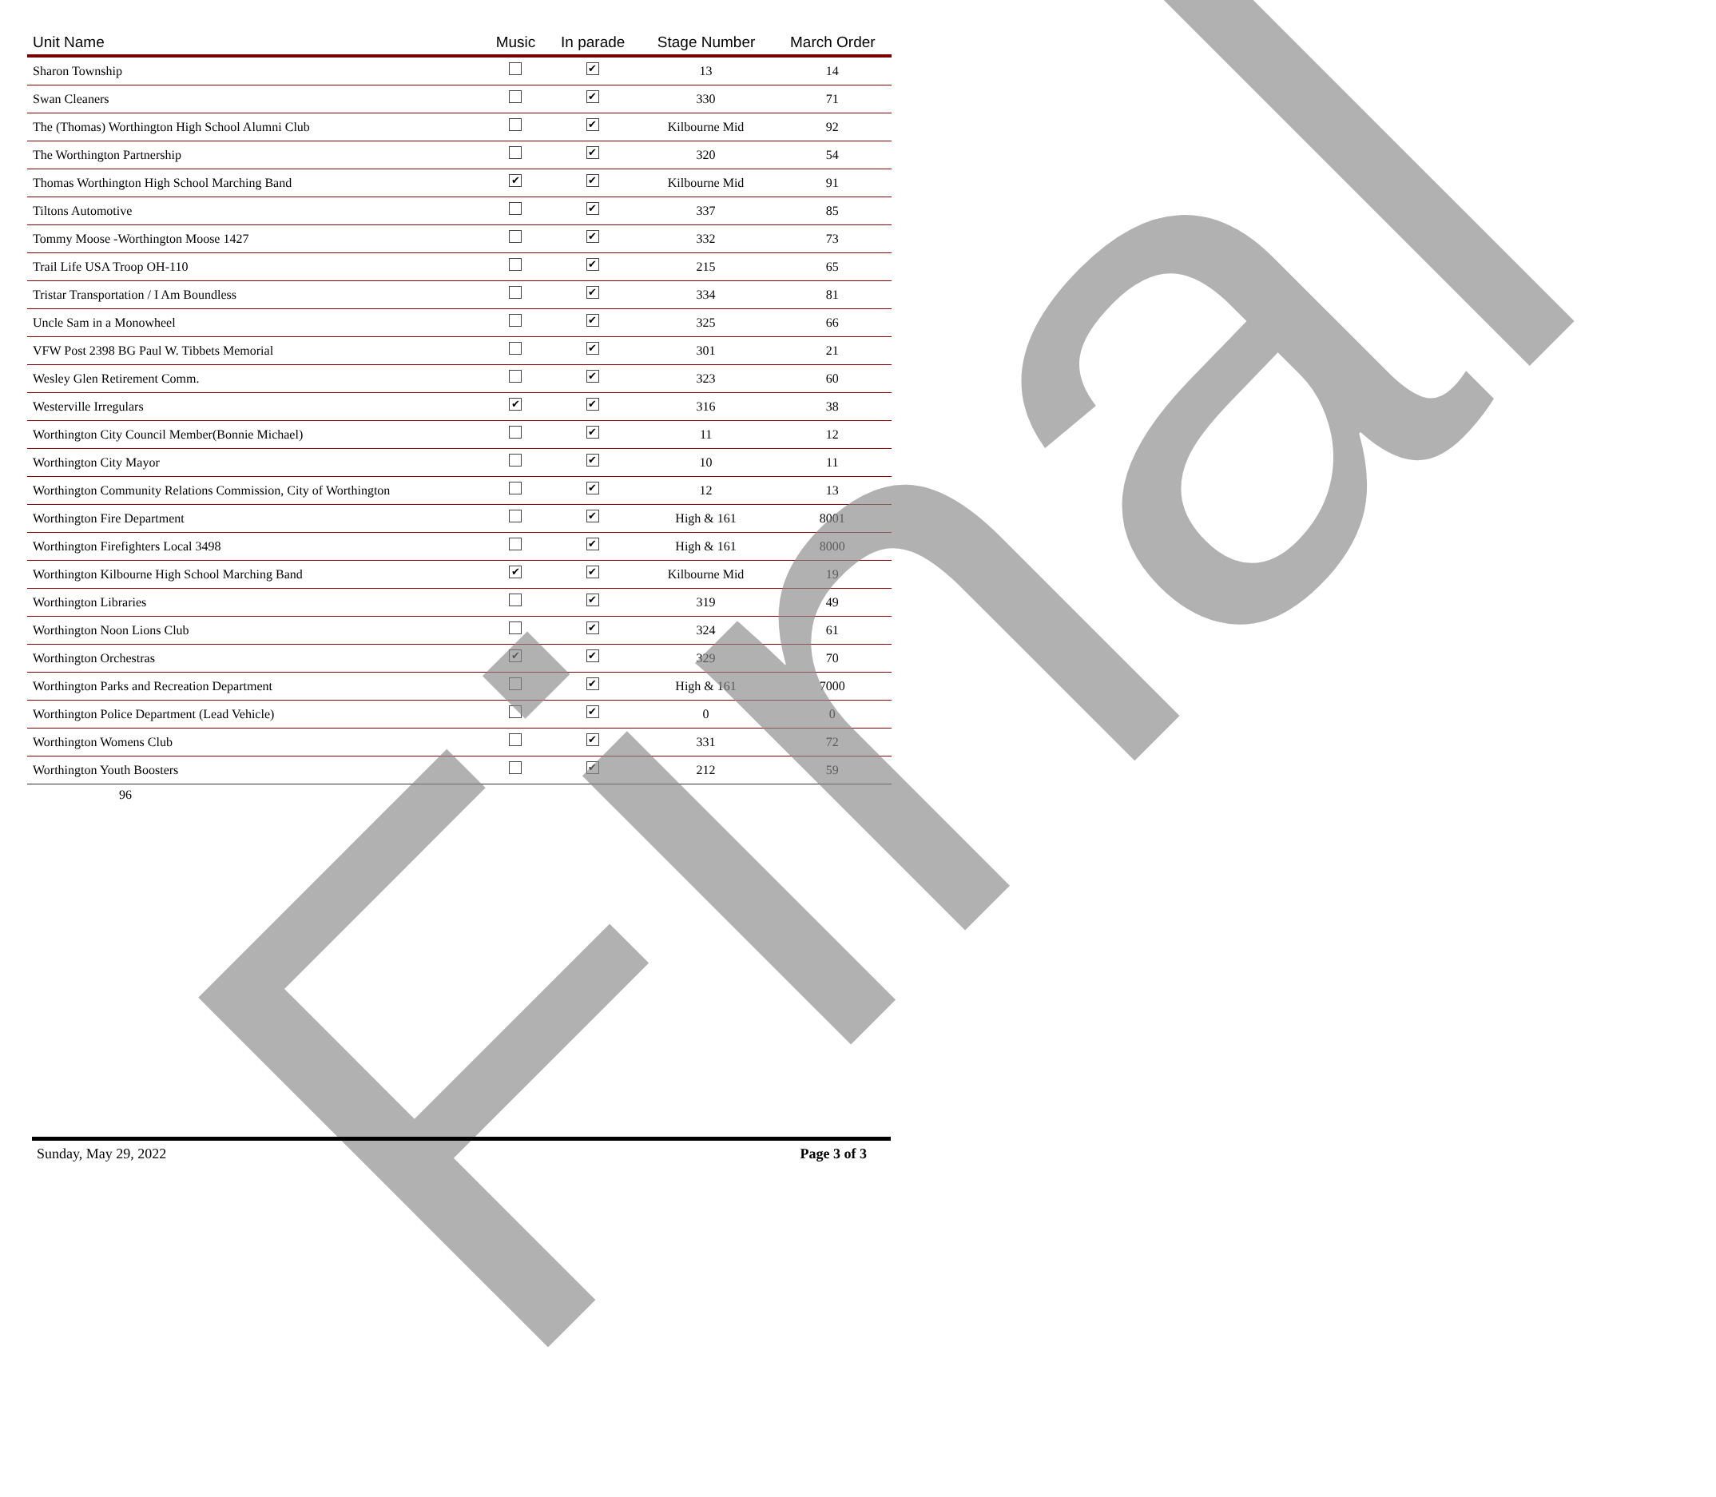| Unit Name | Music | In parade | Stage Number | March Order |
| --- | --- | --- | --- | --- |
| Sharon Township | | ✔ | 13 | 14 |
| Swan Cleaners | | ✔ | 330 | 71 |
| The (Thomas) Worthington High School Alumni Club | | ✔ | Kilbourne Mid | 92 |
| The Worthington Partnership | | ✔ | 320 | 54 |
| Thomas Worthington High School Marching Band | ✔ | ✔ | Kilbourne Mid | 91 |
| Tiltons Automotive | | ✔ | 337 | 85 |
| Tommy Moose -Worthington Moose 1427 | | ✔ | 332 | 73 |
| Trail Life USA Troop OH-110 | | ✔ | 215 | 65 |
| Tristar Transportation / I Am Boundless | | ✔ | 334 | 81 |
| Uncle Sam in a Monowheel | | ✔ | 325 | 66 |
| VFW Post 2398 BG Paul W. Tibbets Memorial | | ✔ | 301 | 21 |
| Wesley Glen Retirement Comm. | | ✔ | 323 | 60 |
| Westerville Irregulars | ✔ | ✔ | 316 | 38 |
| Worthington City Council Member(Bonnie Michael) | | ✔ | 11 | 12 |
| Worthington City Mayor | | ✔ | 10 | 11 |
| Worthington Community Relations Commission, City of Worthington | | ✔ | 12 | 13 |
| Worthington Fire Department | | ✔ | High & 161 | 8001 |
| Worthington Firefighters Local 3498 | | ✔ | High & 161 | 8000 |
| Worthington Kilbourne High School Marching Band | ✔ | ✔ | Kilbourne Mid | 19 |
| Worthington Libraries | | ✔ | 319 | 49 |
| Worthington Noon Lions Club | | ✔ | 324 | 61 |
| Worthington Orchestras | ✔ | ✔ | 329 | 70 |
| Worthington Parks and Recreation Department | | ✔ | High & 161 | 7000 |
| Worthington Police Department (Lead Vehicle) | | ✔ | 0 | 0 |
| Worthington Womens Club | | ✔ | 331 | 72 |
| Worthington Youth Boosters | | ✔ | 212 | 59 |
96
Final
Sunday, May 29, 2022 Page 3 of 3